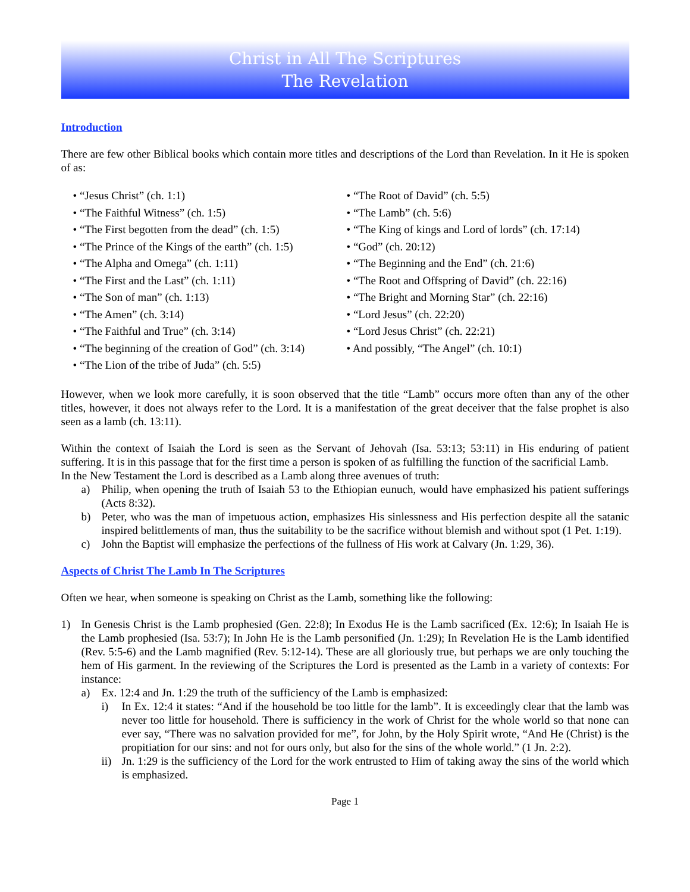Christ in All The Scriptures
The Revelation
Introduction
There are few other Biblical books which contain more titles and descriptions of the Lord than Revelation. In it He is spoken of as:
• “Jesus Christ” (ch. 1:1)
• “The Faithful Witness” (ch. 1:5)
• “The First begotten from the dead” (ch. 1:5)
• “The Prince of the Kings of the earth” (ch. 1:5)
• “The Alpha and Omega” (ch. 1:11)
• “The First and the Last” (ch. 1:11)
• “The Son of man” (ch. 1:13)
• “The Amen” (ch. 3:14)
• “The Faithful and True” (ch. 3:14)
• “The beginning of the creation of God” (ch. 3:14)
• “The Lion of the tribe of Juda” (ch. 5:5)
• “The Root of David” (ch. 5:5)
• “The Lamb” (ch. 5:6)
• “The King of kings and Lord of lords” (ch. 17:14)
• “God” (ch. 20:12)
• “The Beginning and the End” (ch. 21:6)
• “The Root and Offspring of David” (ch. 22:16)
• “The Bright and Morning Star” (ch. 22:16)
• “Lord Jesus” (ch. 22:20)
• “Lord Jesus Christ” (ch. 22:21)
• And possibly, “The Angel” (ch. 10:1)
However, when we look more carefully, it is soon observed that the title “Lamb” occurs more often than any of the other titles, however, it does not always refer to the Lord. It is a manifestation of the great deceiver that the false prophet is also seen as a lamb (ch. 13:11).
Within the context of Isaiah the Lord is seen as the Servant of Jehovah (Isa. 53:13; 53:11) in His enduring of patient suffering. It is in this passage that for the first time a person is spoken of as fulfilling the function of the sacrificial Lamb.
In the New Testament the Lord is described as a Lamb along three avenues of truth:
a) Philip, when opening the truth of Isaiah 53 to the Ethiopian eunuch, would have emphasized his patient sufferings (Acts 8:32).
b) Peter, who was the man of impetuous action, emphasizes His sinlessness and His perfection despite all the satanic inspired belittlements of man, thus the suitability to be the sacrifice without blemish and without spot (1 Pet. 1:19).
c) John the Baptist will emphasize the perfections of the fullness of His work at Calvary (Jn. 1:29, 36).
Aspects of Christ The Lamb In The Scriptures
Often we hear, when someone is speaking on Christ as the Lamb, something like the following:
1) In Genesis Christ is the Lamb prophesied (Gen. 22:8); In Exodus He is the Lamb sacrificed (Ex. 12:6); In Isaiah He is the Lamb prophesied (Isa. 53:7); In John He is the Lamb personified (Jn. 1:29); In Revelation He is the Lamb identified (Rev. 5:5-6) and the Lamb magnified (Rev. 5:12-14). These are all gloriously true, but perhaps we are only touching the hem of His garment. In the reviewing of the Scriptures the Lord is presented as the Lamb in a variety of contexts: For instance:
a) Ex. 12:4 and Jn. 1:29 the truth of the sufficiency of the Lamb is emphasized:
i) In Ex. 12:4 it states: “And if the household be too little for the lamb”. It is exceedingly clear that the lamb was never too little for household. There is sufficiency in the work of Christ for the whole world so that none can ever say, “There was no salvation provided for me”, for John, by the Holy Spirit wrote, “And He (Christ) is the propitiation for our sins: and not for ours only, but also for the sins of the whole world.” (1 Jn. 2:2).
ii) Jn. 1:29 is the sufficiency of the Lord for the work entrusted to Him of taking away the sins of the world which is emphasized.
Page 1